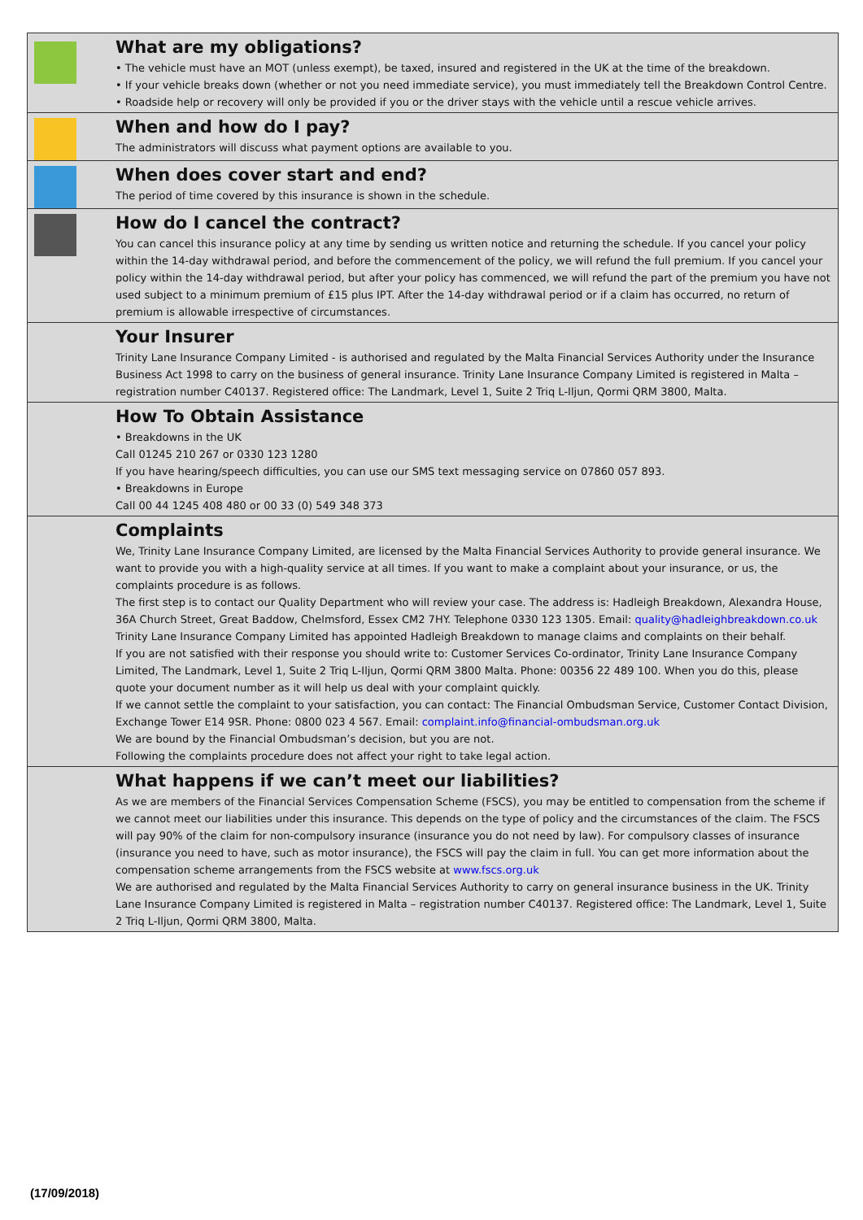What are my obligations?
• The vehicle must have an MOT (unless exempt), be taxed, insured and registered in the UK at the time of the breakdown.
• If your vehicle breaks down (whether or not you need immediate service), you must immediately tell the Breakdown Control Centre.
• Roadside help or recovery will only be provided if you or the driver stays with the vehicle until a rescue vehicle arrives.
When and how do I pay?
The administrators will discuss what payment options are available to you.
When does cover start and end?
The period of time covered by this insurance is shown in the schedule.
How do I cancel the contract?
You can cancel this insurance policy at any time by sending us written notice and returning the schedule. If you cancel your policy within the 14-day withdrawal period, and before the commencement of the policy, we will refund the full premium. If you cancel your policy within the 14-day withdrawal period, but after your policy has commenced, we will refund the part of the premium you have not used subject to a minimum premium of £15 plus IPT. After the 14-day withdrawal period or if a claim has occurred, no return of premium is allowable irrespective of circumstances.
Your Insurer
Trinity Lane Insurance Company Limited - is authorised and regulated by the Malta Financial Services Authority under the Insurance Business Act 1998 to carry on the business of general insurance. Trinity Lane Insurance Company Limited is registered in Malta – registration number C40137. Registered office: The Landmark, Level 1, Suite 2 Triq L-Iljun, Qormi QRM 3800, Malta.
How To Obtain Assistance
• Breakdowns in the UK
Call 01245 210 267 or 0330 123 1280
If you have hearing/speech difficulties, you can use our SMS text messaging service on 07860 057 893.
• Breakdowns in Europe
Call 00 44 1245 408 480 or 00 33 (0) 549 348 373
Complaints
We, Trinity Lane Insurance Company Limited, are licensed by the Malta Financial Services Authority to provide general insurance. We want to provide you with a high-quality service at all times. If you want to make a complaint about your insurance, or us, the complaints procedure is as follows.
The first step is to contact our Quality Department who will review your case. The address is: Hadleigh Breakdown, Alexandra House, 36A Church Street, Great Baddow, Chelmsford, Essex CM2 7HY. Telephone 0330 123 1305. Email: quality@hadleighbreakdown.co.uk
Trinity Lane Insurance Company Limited has appointed Hadleigh Breakdown to manage claims and complaints on their behalf.
If you are not satisfied with their response you should write to: Customer Services Co-ordinator, Trinity Lane Insurance Company Limited, The Landmark, Level 1, Suite 2 Triq L-Iljun, Qormi QRM 3800 Malta. Phone: 00356 22 489 100. When you do this, please quote your document number as it will help us deal with your complaint quickly.
If we cannot settle the complaint to your satisfaction, you can contact: The Financial Ombudsman Service, Customer Contact Division, Exchange Tower E14 9SR. Phone: 0800 023 4 567. Email: complaint.info@financial-ombudsman.org.uk
We are bound by the Financial Ombudsman’s decision, but you are not.
Following the complaints procedure does not affect your right to take legal action.
What happens if we can’t meet our liabilities?
As we are members of the Financial Services Compensation Scheme (FSCS), you may be entitled to compensation from the scheme if we cannot meet our liabilities under this insurance. This depends on the type of policy and the circumstances of the claim. The FSCS will pay 90% of the claim for non-compulsory insurance (insurance you do not need by law). For compulsory classes of insurance (insurance you need to have, such as motor insurance), the FSCS will pay the claim in full. You can get more information about the compensation scheme arrangements from the FSCS website at www.fscs.org.uk
We are authorised and regulated by the Malta Financial Services Authority to carry on general insurance business in the UK. Trinity Lane Insurance Company Limited is registered in Malta – registration number C40137. Registered office: The Landmark, Level 1, Suite 2 Triq L-Iljun, Qormi QRM 3800, Malta.
(17/09/2018)